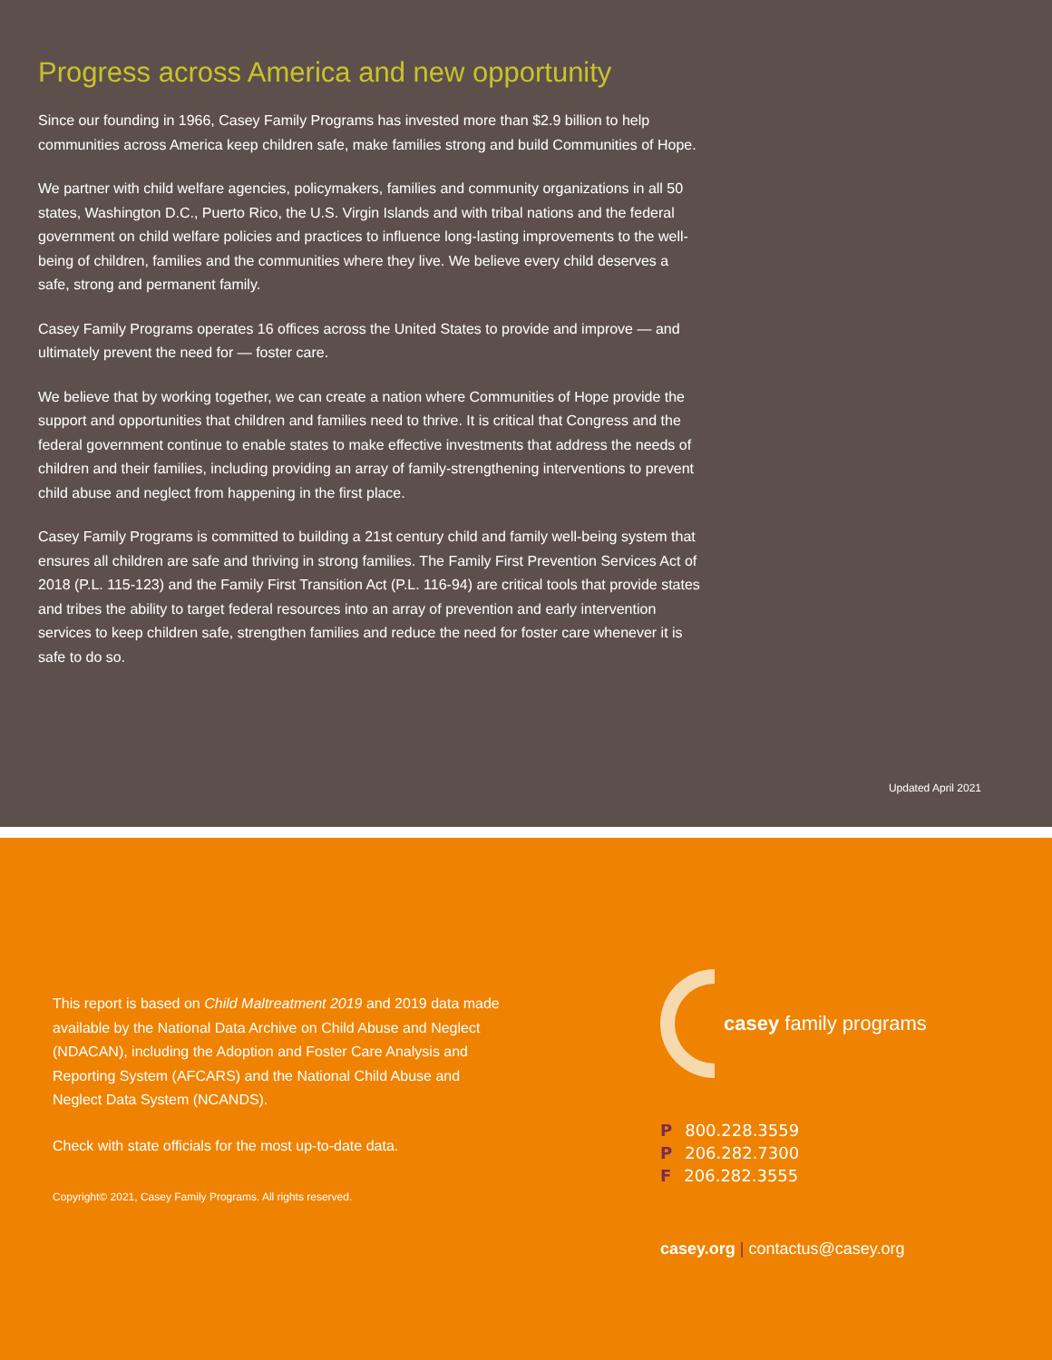Progress across America and new opportunity
Since our founding in 1966, Casey Family Programs has invested more than $2.9 billion to help communities across America keep children safe, make families strong and build Communities of Hope.
We partner with child welfare agencies, policymakers, families and community organizations in all 50 states, Washington D.C., Puerto Rico, the U.S. Virgin Islands and with tribal nations and the federal government on child welfare policies and practices to influence long-lasting improvements to the well-being of children, families and the communities where they live. We believe every child deserves a safe, strong and permanent family.
Casey Family Programs operates 16 offices across the United States to provide and improve — and ultimately prevent the need for — foster care.
We believe that by working together, we can create a nation where Communities of Hope provide the support and opportunities that children and families need to thrive. It is critical that Congress and the federal government continue to enable states to make effective investments that address the needs of children and their families, including providing an array of family-strengthening interventions to prevent child abuse and neglect from happening in the first place.
Casey Family Programs is committed to building a 21st century child and family well-being system that ensures all children are safe and thriving in strong families. The Family First Prevention Services Act of 2018 (P.L. 115-123) and the Family First Transition Act (P.L. 116-94) are critical tools that provide states and tribes the ability to target federal resources into an array of prevention and early intervention services to keep children safe, strengthen families and reduce the need for foster care whenever it is safe to do so.
Updated April 2021
This report is based on Child Maltreatment 2019 and 2019 data made available by the National Data Archive on Child Abuse and Neglect (NDACAN), including the Adoption and Foster Care Analysis and Reporting System (AFCARS) and the National Child Abuse and Neglect Data System (NCANDS).
Check with state officials for the most up-to-date data.
Copyright© 2021, Casey Family Programs. All rights reserved.
casey family programs
P 800.228.3559
P 206.282.7300
F 206.282.3555
casey.org | contactus@casey.org